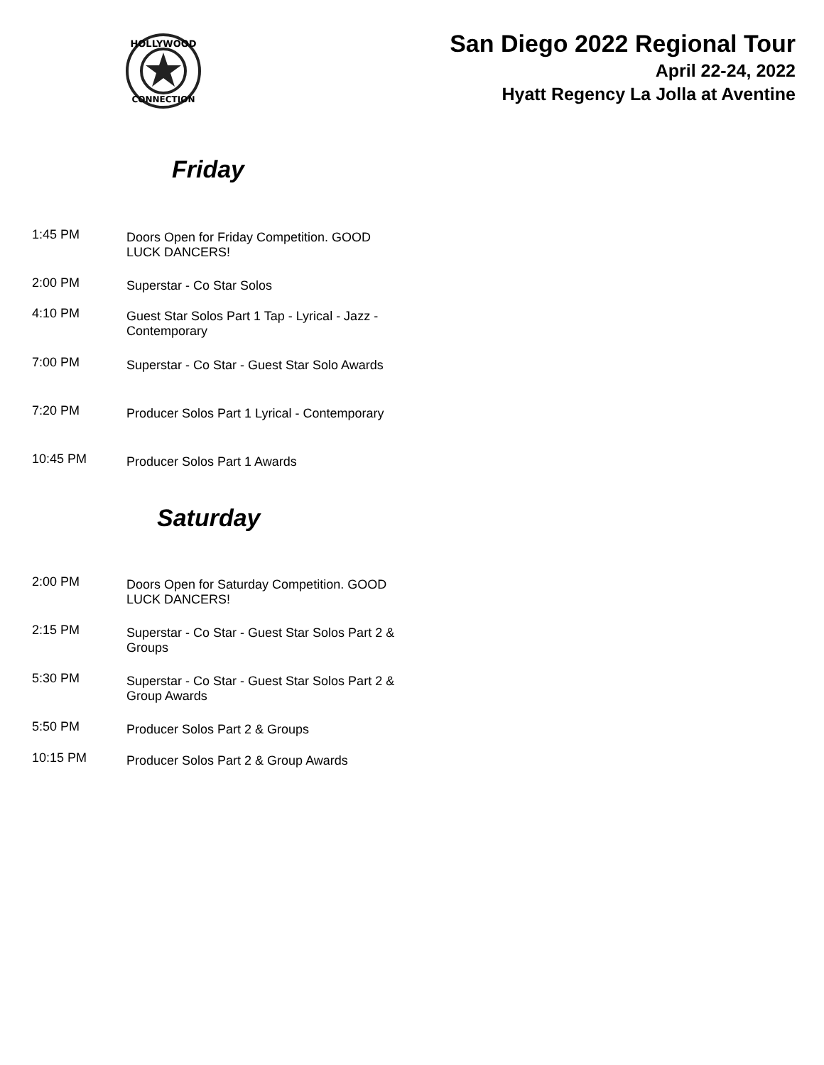HOLLYWOOD
CONNECTION
San Diego 2022 Regional Tour
April 22-24, 2022
Hyatt Regency La Jolla at Aventine
Friday
| 1:45 PM | Doors Open for Friday Competition. GOOD LUCK DANCERS! |
| 2:00 PM | Superstar - Co Star Solos |
| 4:10 PM | Guest Star Solos Part 1 Tap - Lyrical - Jazz - Contemporary |
| 7:00 PM | Superstar - Co Star - Guest Star Solo Awards |
| 7:20 PM | Producer Solos Part 1 Lyrical - Contemporary |
| 10:45 PM | Producer Solos Part 1 Awards |
Saturday
| 2:00 PM | Doors Open for Saturday Competition. GOOD LUCK DANCERS! |
| 2:15 PM | Superstar - Co Star - Guest Star Solos Part 2 & Groups |
| 5:30 PM | Superstar - Co Star - Guest Star Solos Part 2 & Group Awards |
| 5:50 PM | Producer Solos Part 2 & Groups |
| 10:15 PM | Producer Solos Part 2 & Group Awards |